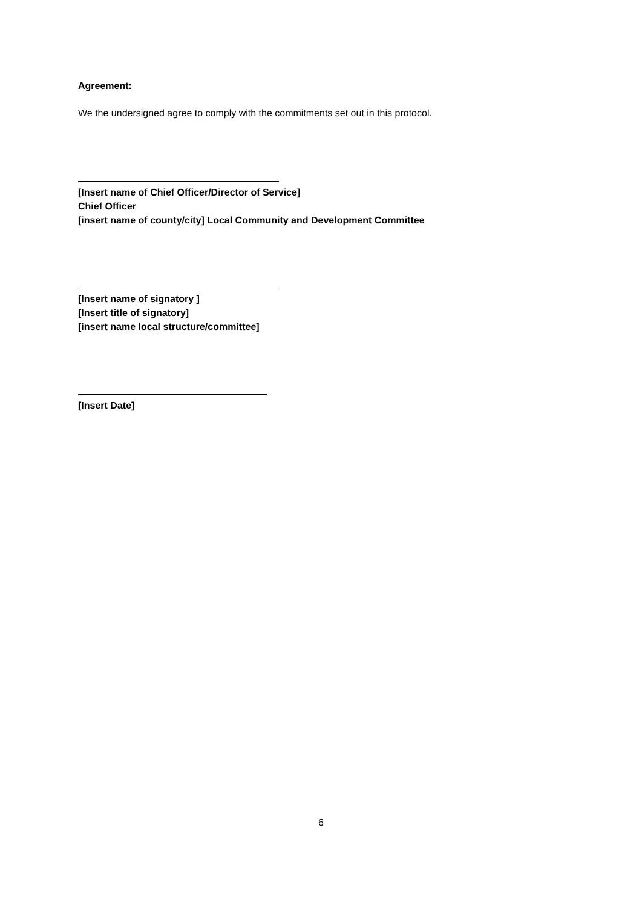Agreement:
We the undersigned agree to comply with the commitments set out in this protocol.
[Insert name of Chief Officer/Director of Service]
Chief Officer
[insert name of county/city] Local Community and Development Committee
[Insert name of signatory ]
[Insert title of signatory]
[insert name local structure/committee]
[Insert Date]
6